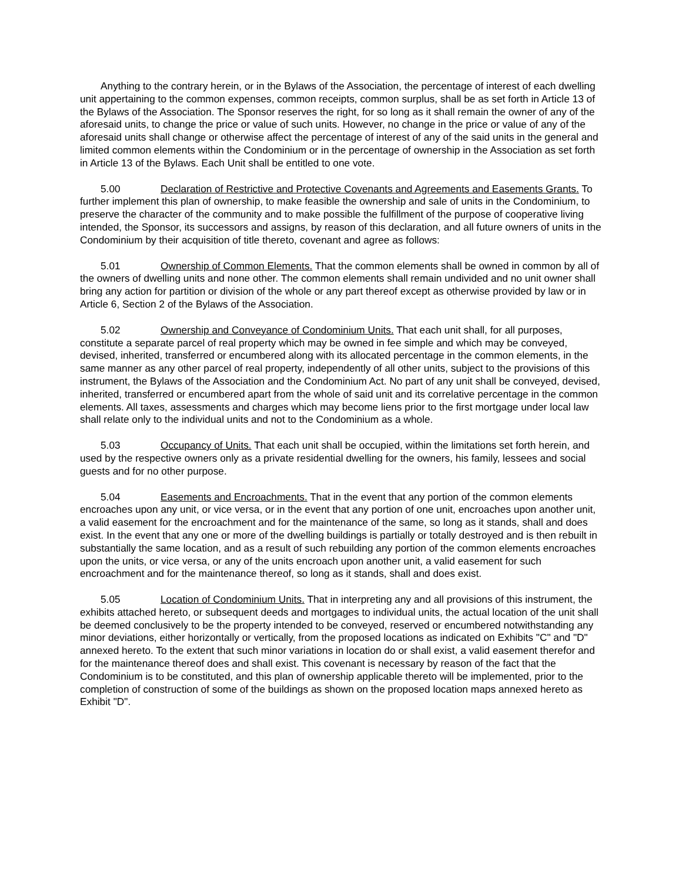Anything to the contrary herein, or in the Bylaws of the Association, the percentage of interest of each dwelling unit appertaining to the common expenses, common receipts, common surplus, shall be as set forth in Article 13 of the Bylaws of the Association. The Sponsor reserves the right, for so long as it shall remain the owner of any of the aforesaid units, to change the price or value of such units. However, no change in the price or value of any of the aforesaid units shall change or otherwise affect the percentage of interest of any of the said units in the general and limited common elements within the Condominium or in the percentage of ownership in the Association as set forth in Article 13 of the Bylaws. Each Unit shall be entitled to one vote.
5.00 Declaration of Restrictive and Protective Covenants and Agreements and Easements Grants. To further implement this plan of ownership, to make feasible the ownership and sale of units in the Condominium, to preserve the character of the community and to make possible the fulfillment of the purpose of cooperative living intended, the Sponsor, its successors and assigns, by reason of this declaration, and all future owners of units in the Condominium by their acquisition of title thereto, covenant and agree as follows:
5.01 Ownership of Common Elements. That the common elements shall be owned in common by all of the owners of dwelling units and none other. The common elements shall remain undivided and no unit owner shall bring any action for partition or division of the whole or any part thereof except as otherwise provided by law or in Article 6, Section 2 of the Bylaws of the Association.
5.02 Ownership and Conveyance of Condominium Units. That each unit shall, for all purposes, constitute a separate parcel of real property which may be owned in fee simple and which may be conveyed, devised, inherited, transferred or encumbered along with its allocated percentage in the common elements, in the same manner as any other parcel of real property, independently of all other units, subject to the provisions of this instrument, the Bylaws of the Association and the Condominium Act. No part of any unit shall be conveyed, devised, inherited, transferred or encumbered apart from the whole of said unit and its correlative percentage in the common elements. All taxes, assessments and charges which may become liens prior to the first mortgage under local law shall relate only to the individual units and not to the Condominium as a whole.
5.03 Occupancy of Units. That each unit shall be occupied, within the limitations set forth herein, and used by the respective owners only as a private residential dwelling for the owners, his family, lessees and social guests and for no other purpose.
5.04 Easements and Encroachments. That in the event that any portion of the common elements encroaches upon any unit, or vice versa, or in the event that any portion of one unit, encroaches upon another unit, a valid easement for the encroachment and for the maintenance of the same, so long as it stands, shall and does exist. In the event that any one or more of the dwelling buildings is partially or totally destroyed and is then rebuilt in substantially the same location, and as a result of such rebuilding any portion of the common elements encroaches upon the units, or vice versa, or any of the units encroach upon another unit, a valid easement for such encroachment and for the maintenance thereof, so long as it stands, shall and does exist.
5.05 Location of Condominium Units. That in interpreting any and all provisions of this instrument, the exhibits attached hereto, or subsequent deeds and mortgages to individual units, the actual location of the unit shall be deemed conclusively to be the property intended to be conveyed, reserved or encumbered notwithstanding any minor deviations, either horizontally or vertically, from the proposed locations as indicated on Exhibits "C" and "D" annexed hereto. To the extent that such minor variations in location do or shall exist, a valid easement therefor and for the maintenance thereof does and shall exist. This covenant is necessary by reason of the fact that the Condominium is to be constituted, and this plan of ownership applicable thereto will be implemented, prior to the completion of construction of some of the buildings as shown on the proposed location maps annexed hereto as Exhibit "D".